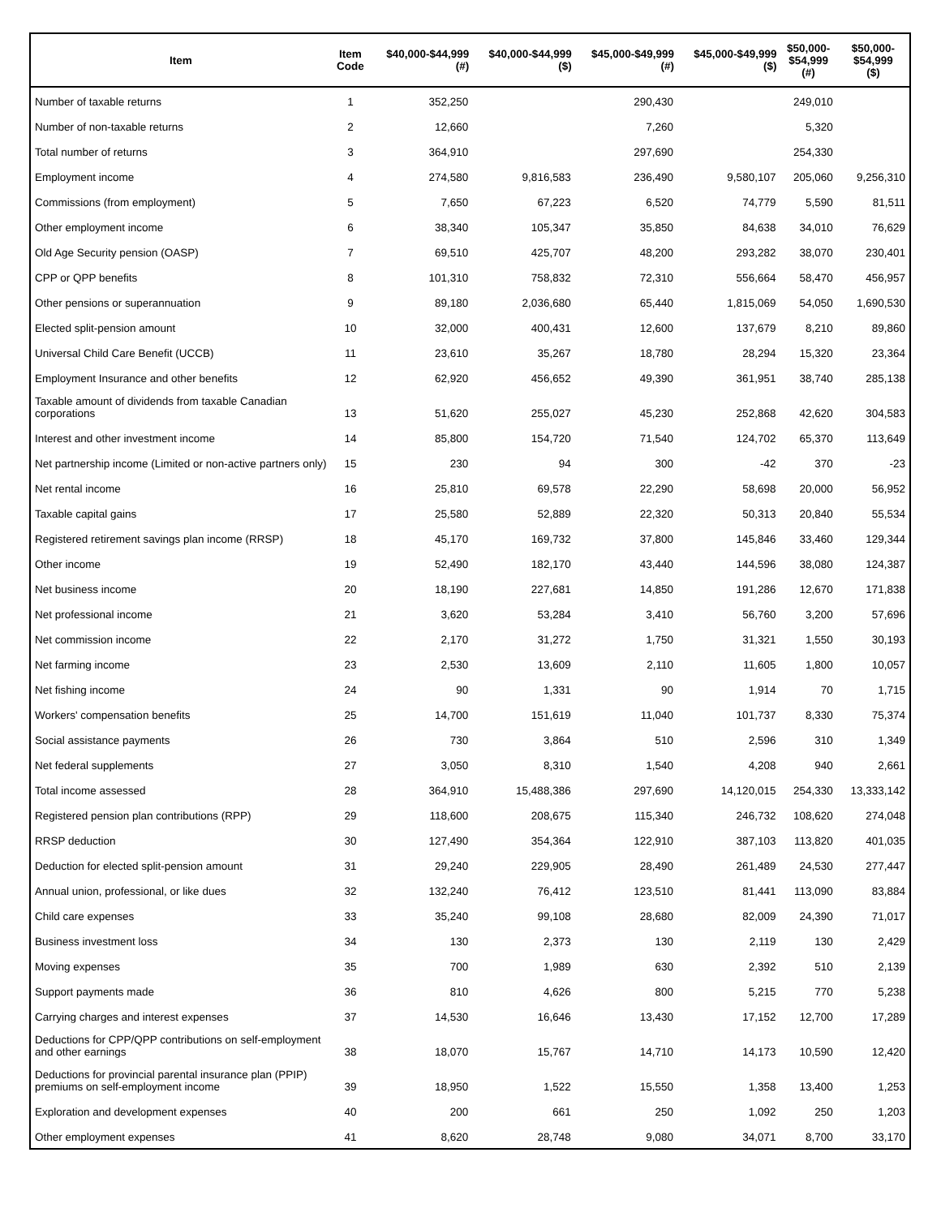| Item | Item Code | $40,000-$44,999 (#) | $40,000-$44,999 ($) | $45,000-$49,999 (#) | $45,000-$49,999 ($) | $50,000- $54,999 (#) | $50,000- $54,999 ($) |
| --- | --- | --- | --- | --- | --- | --- | --- |
| Number of taxable returns | 1 | 352,250 | | 290,430 | | 249,010 | |
| Number of non-taxable returns | 2 | 12,660 | | 7,260 | | 5,320 | |
| Total number of returns | 3 | 364,910 | | 297,690 | | 254,330 | |
| Employment income | 4 | 274,580 | 9,816,583 | 236,490 | 9,580,107 | 205,060 | 9,256,310 |
| Commissions (from employment) | 5 | 7,650 | 67,223 | 6,520 | 74,779 | 5,590 | 81,511 |
| Other employment income | 6 | 38,340 | 105,347 | 35,850 | 84,638 | 34,010 | 76,629 |
| Old Age Security pension (OASP) | 7 | 69,510 | 425,707 | 48,200 | 293,282 | 38,070 | 230,401 |
| CPP or QPP benefits | 8 | 101,310 | 758,832 | 72,310 | 556,664 | 58,470 | 456,957 |
| Other pensions or superannuation | 9 | 89,180 | 2,036,680 | 65,440 | 1,815,069 | 54,050 | 1,690,530 |
| Elected split-pension amount | 10 | 32,000 | 400,431 | 12,600 | 137,679 | 8,210 | 89,860 |
| Universal Child Care Benefit (UCCB) | 11 | 23,610 | 35,267 | 18,780 | 28,294 | 15,320 | 23,364 |
| Employment Insurance and other benefits | 12 | 62,920 | 456,652 | 49,390 | 361,951 | 38,740 | 285,138 |
| Taxable amount of dividends from taxable Canadian corporations | 13 | 51,620 | 255,027 | 45,230 | 252,868 | 42,620 | 304,583 |
| Interest and other investment income | 14 | 85,800 | 154,720 | 71,540 | 124,702 | 65,370 | 113,649 |
| Net partnership income (Limited or non-active partners only) | 15 | 230 | 94 | 300 | -42 | 370 | -23 |
| Net rental income | 16 | 25,810 | 69,578 | 22,290 | 58,698 | 20,000 | 56,952 |
| Taxable capital gains | 17 | 25,580 | 52,889 | 22,320 | 50,313 | 20,840 | 55,534 |
| Registered retirement savings plan income (RRSP) | 18 | 45,170 | 169,732 | 37,800 | 145,846 | 33,460 | 129,344 |
| Other income | 19 | 52,490 | 182,170 | 43,440 | 144,596 | 38,080 | 124,387 |
| Net business income | 20 | 18,190 | 227,681 | 14,850 | 191,286 | 12,670 | 171,838 |
| Net professional income | 21 | 3,620 | 53,284 | 3,410 | 56,760 | 3,200 | 57,696 |
| Net commission income | 22 | 2,170 | 31,272 | 1,750 | 31,321 | 1,550 | 30,193 |
| Net farming income | 23 | 2,530 | 13,609 | 2,110 | 11,605 | 1,800 | 10,057 |
| Net fishing income | 24 | 90 | 1,331 | 90 | 1,914 | 70 | 1,715 |
| Workers' compensation benefits | 25 | 14,700 | 151,619 | 11,040 | 101,737 | 8,330 | 75,374 |
| Social assistance payments | 26 | 730 | 3,864 | 510 | 2,596 | 310 | 1,349 |
| Net federal supplements | 27 | 3,050 | 8,310 | 1,540 | 4,208 | 940 | 2,661 |
| Total income assessed | 28 | 364,910 | 15,488,386 | 297,690 | 14,120,015 | 254,330 | 13,333,142 |
| Registered pension plan contributions (RPP) | 29 | 118,600 | 208,675 | 115,340 | 246,732 | 108,620 | 274,048 |
| RRSP deduction | 30 | 127,490 | 354,364 | 122,910 | 387,103 | 113,820 | 401,035 |
| Deduction for elected split-pension amount | 31 | 29,240 | 229,905 | 28,490 | 261,489 | 24,530 | 277,447 |
| Annual union, professional, or like dues | 32 | 132,240 | 76,412 | 123,510 | 81,441 | 113,090 | 83,884 |
| Child care expenses | 33 | 35,240 | 99,108 | 28,680 | 82,009 | 24,390 | 71,017 |
| Business investment loss | 34 | 130 | 2,373 | 130 | 2,119 | 130 | 2,429 |
| Moving expenses | 35 | 700 | 1,989 | 630 | 2,392 | 510 | 2,139 |
| Support payments made | 36 | 810 | 4,626 | 800 | 5,215 | 770 | 5,238 |
| Carrying charges and interest expenses | 37 | 14,530 | 16,646 | 13,430 | 17,152 | 12,700 | 17,289 |
| Deductions for CPP/QPP contributions on self-employment and other earnings | 38 | 18,070 | 15,767 | 14,710 | 14,173 | 10,590 | 12,420 |
| Deductions for provincial parental insurance plan (PPIP) premiums on self-employment income | 39 | 18,950 | 1,522 | 15,550 | 1,358 | 13,400 | 1,253 |
| Exploration and development expenses | 40 | 200 | 661 | 250 | 1,092 | 250 | 1,203 |
| Other employment expenses | 41 | 8,620 | 28,748 | 9,080 | 34,071 | 8,700 | 33,170 |